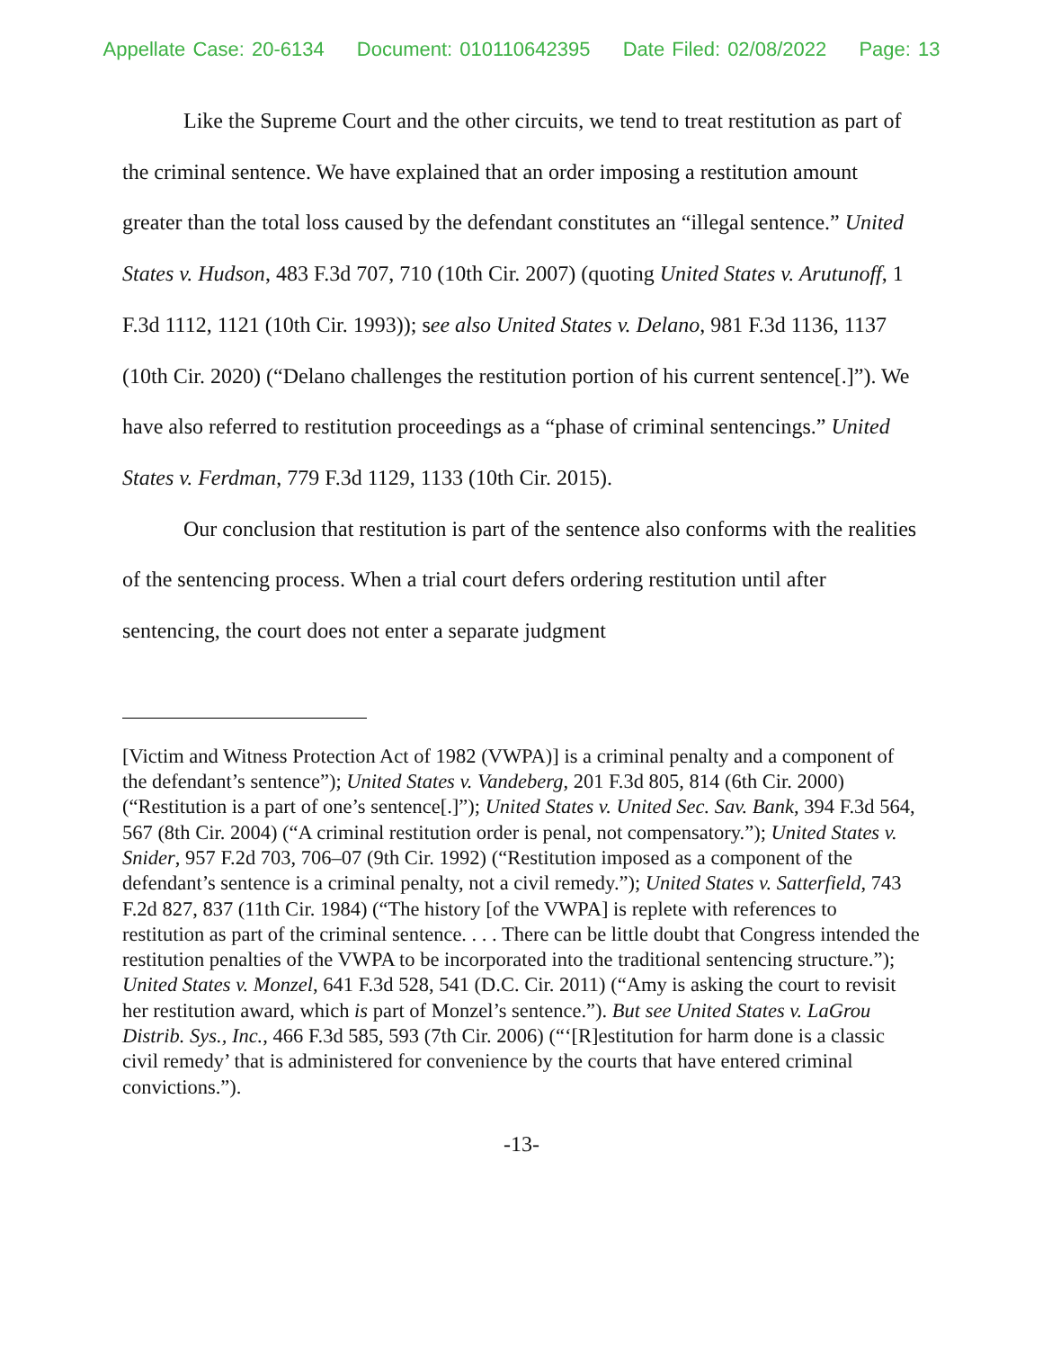Appellate Case: 20-6134 Document: 010110642395 Date Filed: 02/08/2022 Page: 13
Like the Supreme Court and the other circuits, we tend to treat restitution as part of the criminal sentence. We have explained that an order imposing a restitution amount greater than the total loss caused by the defendant constitutes an “illegal sentence.” United States v. Hudson, 483 F.3d 707, 710 (10th Cir. 2007) (quoting United States v. Arutunoff, 1 F.3d 1112, 1121 (10th Cir. 1993)); see also United States v. Delano, 981 F.3d 1136, 1137 (10th Cir. 2020) (“Delano challenges the restitution portion of his current sentence[.]”). We have also referred to restitution proceedings as a “phase of criminal sentencings.” United States v. Ferdman, 779 F.3d 1129, 1133 (10th Cir. 2015).
Our conclusion that restitution is part of the sentence also conforms with the realities of the sentencing process. When a trial court defers ordering restitution until after sentencing, the court does not enter a separate judgment
[Victim and Witness Protection Act of 1982 (VWPA)] is a criminal penalty and a component of the defendant’s sentence”); United States v. Vandeberg, 201 F.3d 805, 814 (6th Cir. 2000) (“Restitution is a part of one’s sentence[.]”); United States v. United Sec. Sav. Bank, 394 F.3d 564, 567 (8th Cir. 2004) (“A criminal restitution order is penal, not compensatory.”); United States v. Snider, 957 F.2d 703, 706–07 (9th Cir. 1992) (“Restitution imposed as a component of the defendant’s sentence is a criminal penalty, not a civil remedy.”); United States v. Satterfield, 743 F.2d 827, 837 (11th Cir. 1984) (“The history [of the VWPA] is replete with references to restitution as part of the criminal sentence. . . . There can be little doubt that Congress intended the restitution penalties of the VWPA to be incorporated into the traditional sentencing structure.”); United States v. Monzel, 641 F.3d 528, 541 (D.C. Cir. 2011) (“Amy is asking the court to revisit her restitution award, which is part of Monzel’s sentence.”). But see United States v. LaGrou Distrib. Sys., Inc., 466 F.3d 585, 593 (7th Cir. 2006) (“‘[R]estitution for harm done is a classic civil remedy’ that is administered for convenience by the courts that have entered criminal convictions.”).
-13-